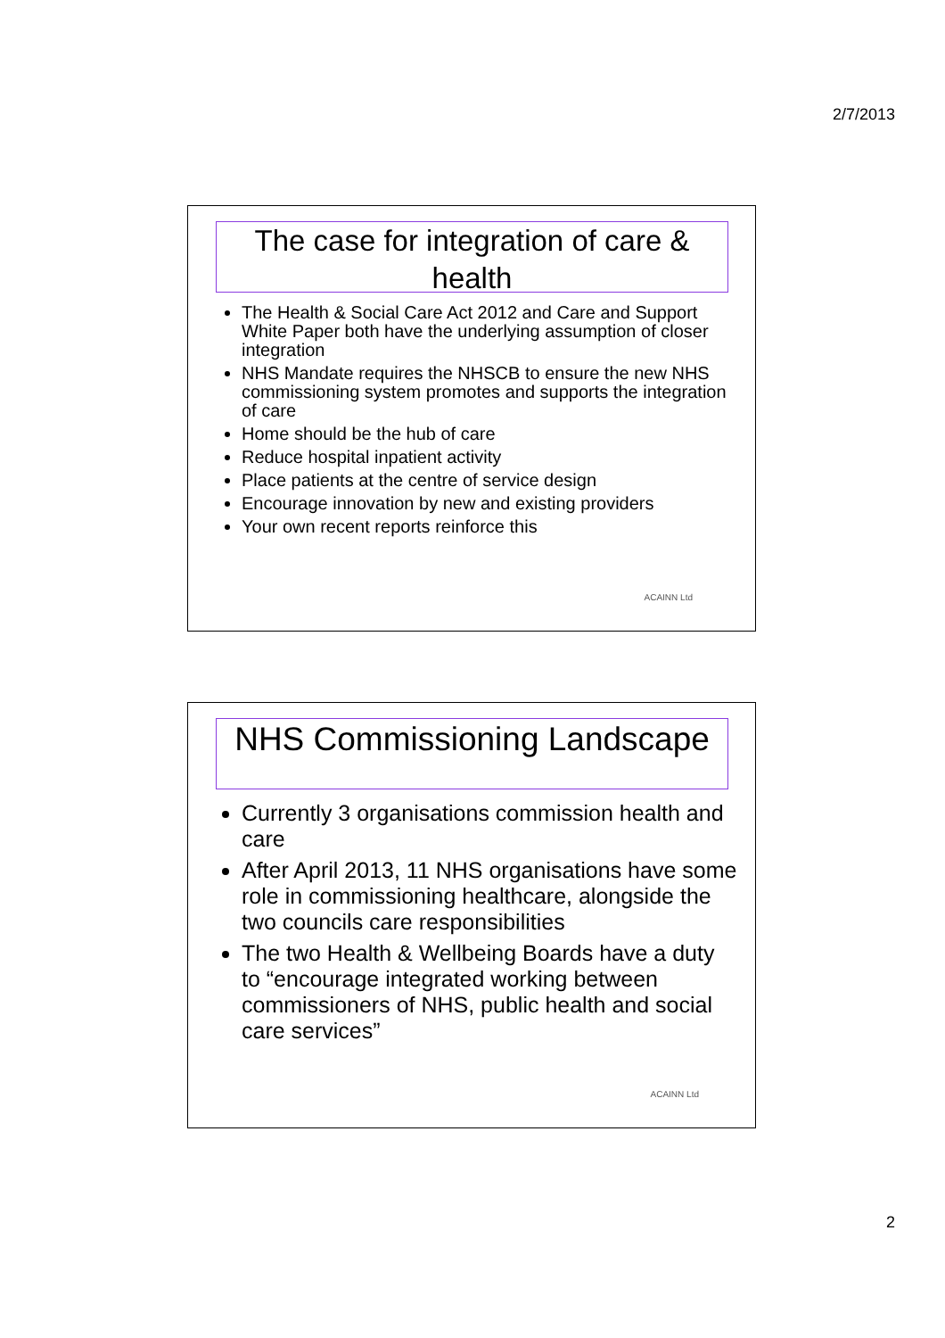2/7/2013
The case for integration of care & health
The Health & Social Care Act 2012 and Care and Support White Paper both have the underlying assumption of closer integration
NHS Mandate requires the NHSCB to ensure the new NHS commissioning system promotes and supports the integration of care
Home should be the hub of care
Reduce hospital inpatient activity
Place patients at the centre of service design
Encourage innovation by new and existing providers
Your own recent reports reinforce this
ACAINN Ltd
NHS Commissioning Landscape
Currently 3 organisations commission health and care
After April 2013, 11 NHS organisations have some role in commissioning healthcare, alongside the two councils care responsibilities
The two Health & Wellbeing Boards have a duty to “encourage integrated working between commissioners of NHS, public health and social care services”
ACAINN Ltd
2